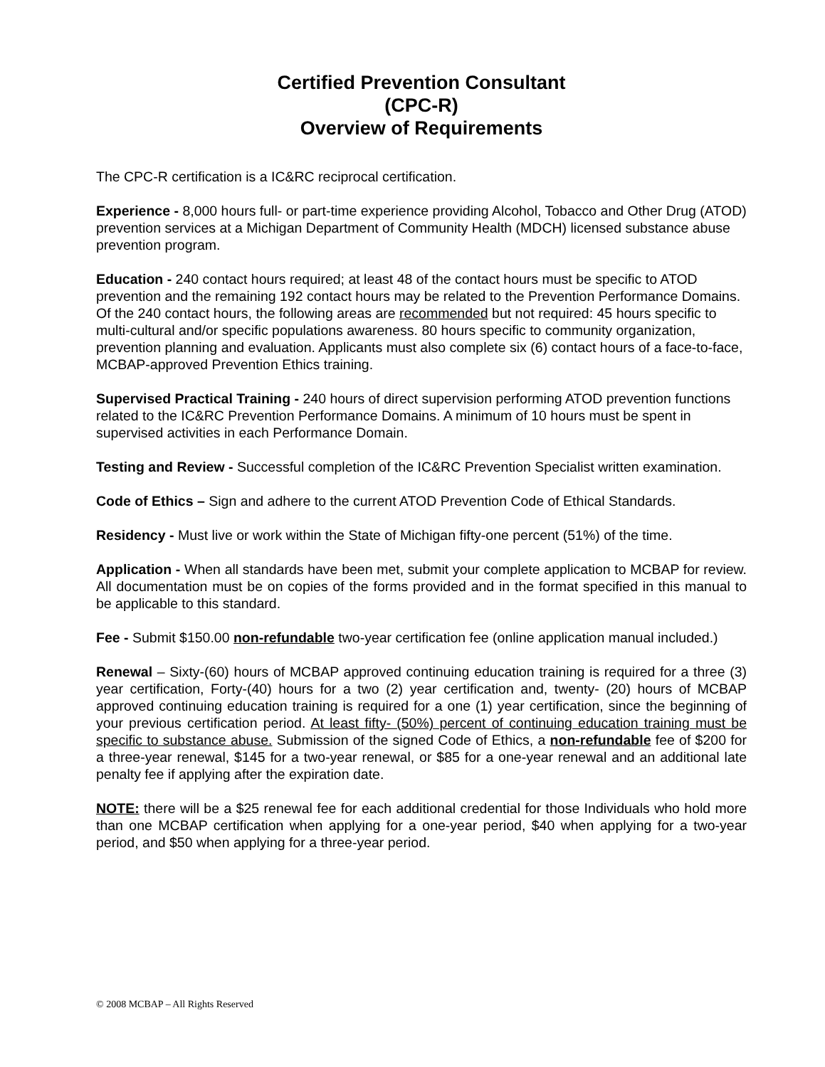Certified Prevention Consultant
(CPC-R)
Overview of Requirements
The CPC-R certification is a IC&RC reciprocal certification.
Experience - 8,000 hours full- or part-time experience providing Alcohol, Tobacco and Other Drug (ATOD) prevention services at a Michigan Department of Community Health (MDCH) licensed substance abuse prevention program.
Education - 240 contact hours required; at least 48 of the contact hours must be specific to ATOD prevention and the remaining 192 contact hours may be related to the Prevention Performance Domains. Of the 240 contact hours, the following areas are recommended but not required: 45 hours specific to multi-cultural and/or specific populations awareness. 80 hours specific to community organization, prevention planning and evaluation. Applicants must also complete six (6) contact hours of a face-to-face, MCBAP-approved Prevention Ethics training.
Supervised Practical Training - 240 hours of direct supervision performing ATOD prevention functions related to the IC&RC Prevention Performance Domains. A minimum of 10 hours must be spent in supervised activities in each Performance Domain.
Testing and Review - Successful completion of the IC&RC Prevention Specialist written examination.
Code of Ethics – Sign and adhere to the current ATOD Prevention Code of Ethical Standards.
Residency - Must live or work within the State of Michigan fifty-one percent (51%) of the time.
Application - When all standards have been met, submit your complete application to MCBAP for review. All documentation must be on copies of the forms provided and in the format specified in this manual to be applicable to this standard.
Fee - Submit $150.00 non-refundable two-year certification fee (online application manual included.)
Renewal – Sixty-(60) hours of MCBAP approved continuing education training is required for a three (3) year certification, Forty-(40) hours for a two (2) year certification and, twenty- (20) hours of MCBAP approved continuing education training is required for a one (1) year certification, since the beginning of your previous certification period. At least fifty- (50%) percent of continuing education training must be specific to substance abuse. Submission of the signed Code of Ethics, a non-refundable fee of $200 for a three-year renewal, $145 for a two-year renewal, or $85 for a one-year renewal and an additional late penalty fee if applying after the expiration date.
NOTE: there will be a $25 renewal fee for each additional credential for those Individuals who hold more than one MCBAP certification when applying for a one-year period, $40 when applying for a two-year period, and $50 when applying for a three-year period.
© 2008 MCBAP – All Rights Reserved